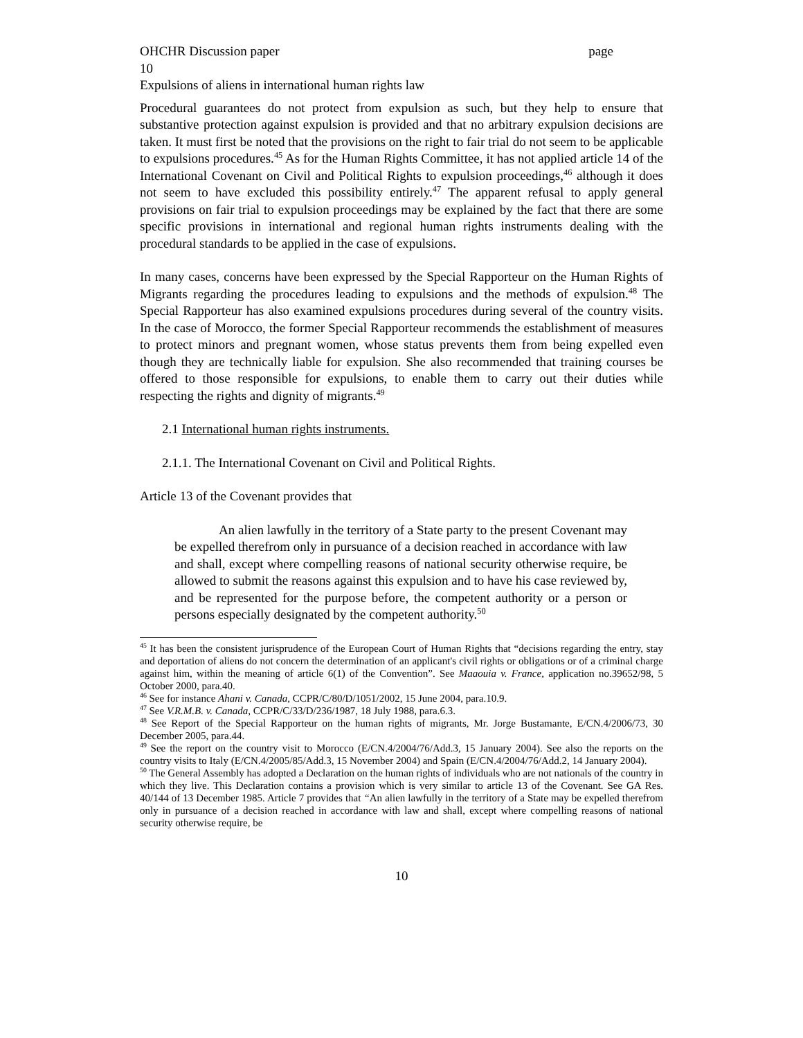OHCHR Discussion paper page
10
Expulsions of aliens in international human rights law
Procedural guarantees do not protect from expulsion as such, but they help to ensure that substantive protection against expulsion is provided and that no arbitrary expulsion decisions are taken. It must first be noted that the provisions on the right to fair trial do not seem to be applicable to expulsions procedures.<sup>45</sup> As for the Human Rights Committee, it has not applied article 14 of the International Covenant on Civil and Political Rights to expulsion proceedings,<sup>46</sup> although it does not seem to have excluded this possibility entirely.<sup>47</sup> The apparent refusal to apply general provisions on fair trial to expulsion proceedings may be explained by the fact that there are some specific provisions in international and regional human rights instruments dealing with the procedural standards to be applied in the case of expulsions.
In many cases, concerns have been expressed by the Special Rapporteur on the Human Rights of Migrants regarding the procedures leading to expulsions and the methods of expulsion.<sup>48</sup> The Special Rapporteur has also examined expulsions procedures during several of the country visits. In the case of Morocco, the former Special Rapporteur recommends the establishment of measures to protect minors and pregnant women, whose status prevents them from being expelled even though they are technically liable for expulsion. She also recommended that training courses be offered to those responsible for expulsions, to enable them to carry out their duties while respecting the rights and dignity of migrants.<sup>49</sup>
2.1 International human rights instruments.
2.1.1. The International Covenant on Civil and Political Rights.
Article 13 of the Covenant provides that
An alien lawfully in the territory of a State party to the present Covenant may be expelled therefrom only in pursuance of a decision reached in accordance with law and shall, except where compelling reasons of national security otherwise require, be allowed to submit the reasons against this expulsion and to have his case reviewed by, and be represented for the purpose before, the competent authority or a person or persons especially designated by the competent authority.<sup>50</sup>
<sup>45</sup> It has been the consistent jurisprudence of the European Court of Human Rights that “decisions regarding the entry, stay and deportation of aliens do not concern the determination of an applicant's civil rights or obligations or of a criminal charge against him, within the meaning of article 6(1) of the Convention”. See Maaouia v. France, application no.39652/98, 5 October 2000, para.40.
<sup>46</sup> See for instance Ahani v. Canada, CCPR/C/80/D/1051/2002, 15 June 2004, para.10.9.
<sup>47</sup> See V.R.M.B. v. Canada, CCPR/C/33/D/236/1987, 18 July 1988, para.6.3.
<sup>48</sup> See Report of the Special Rapporteur on the human rights of migrants, Mr. Jorge Bustamante, E/CN.4/2006/73, 30 December 2005, para.44.
<sup>49</sup> See the report on the country visit to Morocco (E/CN.4/2004/76/Add.3, 15 January 2004). See also the reports on the country visits to Italy (E/CN.4/2005/85/Add.3, 15 November 2004) and Spain (E/CN.4/2004/76/Add.2, 14 January 2004).
<sup>50</sup> The General Assembly has adopted a Declaration on the human rights of individuals who are not nationals of the country in which they live. This Declaration contains a provision which is very similar to article 13 of the Covenant. See GA Res. 40/144 of 13 December 1985. Article 7 provides that “An alien lawfully in the territory of a State may be expelled therefrom only in pursuance of a decision reached in accordance with law and shall, except where compelling reasons of national security otherwise require, be
10